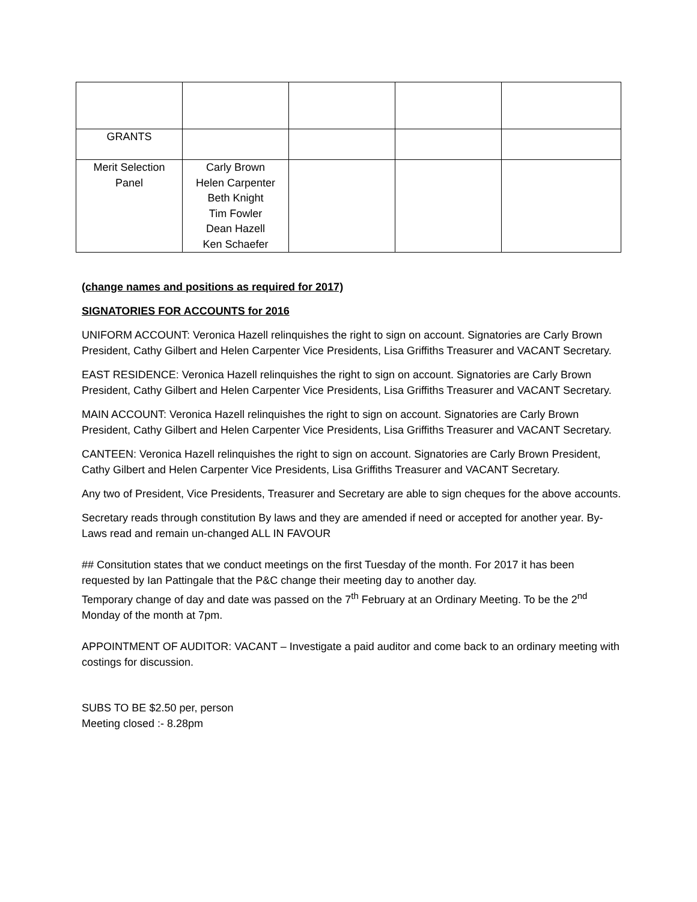| GRANTS | | | | |
| Merit Selection Panel | Carly Brown Helen Carpenter Beth Knight Tim Fowler Dean Hazell Ken Schaefer | | | |
(change names and positions as required for 2017)
SIGNATORIES FOR ACCOUNTS for 2016
UNIFORM ACCOUNT: Veronica Hazell relinquishes the right to sign on account. Signatories are Carly Brown President, Cathy Gilbert and Helen Carpenter Vice Presidents, Lisa Griffiths Treasurer and VACANT Secretary.
EAST RESIDENCE: Veronica Hazell relinquishes the right to sign on account. Signatories are Carly Brown President, Cathy Gilbert and Helen Carpenter Vice Presidents, Lisa Griffiths Treasurer and VACANT Secretary.
MAIN ACCOUNT: Veronica Hazell relinquishes the right to sign on account. Signatories are Carly Brown President, Cathy Gilbert and Helen Carpenter Vice Presidents, Lisa Griffiths Treasurer and VACANT Secretary.
CANTEEN: Veronica Hazell relinquishes the right to sign on account. Signatories are Carly Brown President, Cathy Gilbert and Helen Carpenter Vice Presidents, Lisa Griffiths Treasurer and VACANT Secretary.
Any two of President, Vice Presidents, Treasurer and Secretary are able to sign cheques for the above accounts.
Secretary reads through constitution By laws and they are amended if need or accepted for another year. By-Laws read and remain un-changed ALL IN FAVOUR
## Consitution states that we conduct meetings on the first Tuesday of the month. For 2017 it has been requested by Ian Pattingale that the P&C change their meeting day to another day.
Temporary change of day and date was passed on the 7<sup>th</sup> February at an Ordinary Meeting. To be the 2<sup>nd</sup> Monday of the month at 7pm.
APPOINTMENT OF AUDITOR: VACANT – Investigate a paid auditor and come back to an ordinary meeting with costings for discussion.
SUBS TO BE $2.50 per, person
Meeting closed :- 8.28pm